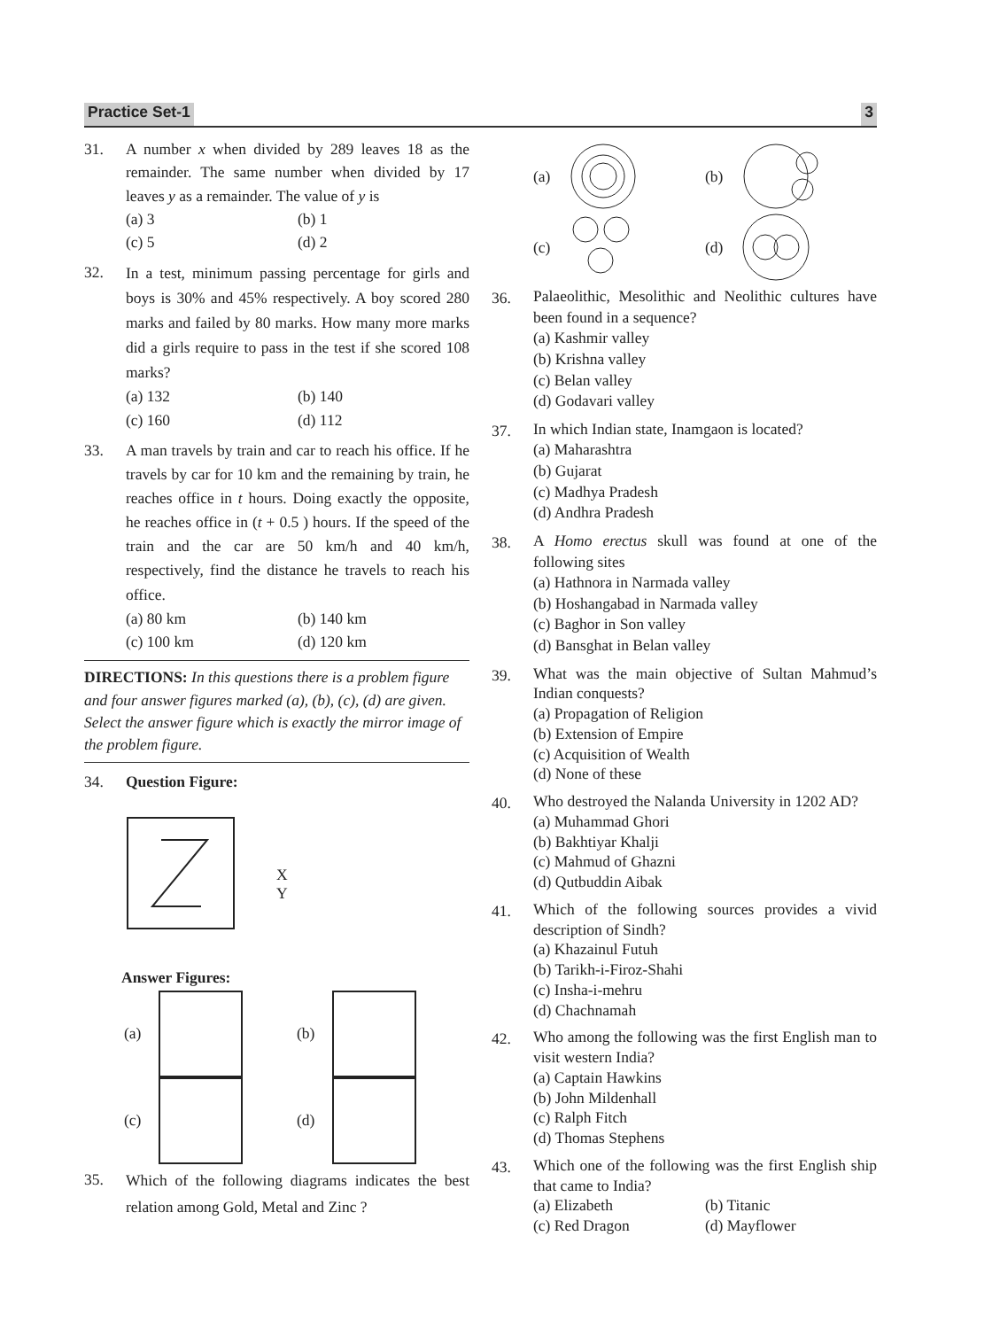Practice Set-1 3
31. A number x when divided by 289 leaves 18 as the remainder. The same number when divided by 17 leaves y as a remainder. The value of y is
(a) 3
(b) 1
(c) 5
(d) 2
32.
In a test, minimum passing percentage for girls and boys is 30% and 45% respectively. A boy scored 280 marks and failed by 80 marks. How many more marks did a girls require to pass in the test if she scored 108 marks?
(a) 132
(b) 140
(c) 160
(d) 112
33.
A man travels by train and car to reach his office. If he travels by car for 10 km and the remaining by train, he reaches office in t hours. Doing exactly the opposite, he reaches office in (t + 0.5 ) hours. If the speed of the train and the car are 50 km/h and 40 km/h, respectively, find the distance he travels to reach his office.
(a) 80 km
(b) 140 km
(c) 100 km
(d) 120 km
DIRECTIONS: In this questions there is a problem figure and four answer figures marked (a), (b), (c), (d) are given. Select the answer figure which is exactly the mirror image of the problem figure.
34. Question Figure:
X
Y
Answer Figures:
(a)
(b)
(c)
(d)
35.
Which of the following diagrams indicates the best relation among Gold, Metal and Zinc ?
(a)
(b)
(c)
(d)
36.
Palaeolithic, Mesolithic and Neolithic cultures have been found in a sequence?
(a) Kashmir valley
(b) Krishna valley
(c) Belan valley
(d) Godavari valley
37.
In which Indian state, Inamgaon is located?
(a) Maharashtra
(b) Gujarat
(c) Madhya Pradesh
(d) Andhra Pradesh
38.
A Homo erectus skull was found at one of the following sites
(a) Hathnora in Narmada valley
(b) Hoshangabad in Narmada valley
(c) Baghor in Son valley
(d) Bansghat in Belan valley
39.
What was the main objective of Sultan Mahmud’s Indian conquests?
(a) Propagation of Religion
(b) Extension of Empire
(c) Acquisition of Wealth
(d) None of these
40.
Who destroyed the Nalanda University in 1202 AD?
(a) Muhammad Ghori
(b) Bakhtiyar Khalji
(c) Mahmud of Ghazni
(d) Qutbuddin Aibak
41.
Which of the following sources provides a vivid description of Sindh?
(a) Khazainul Futuh
(b) Tarikh-i-Firoz-Shahi
(c) Insha-i-mehru
(d) Chachnamah
42.
Who among the following was the first English man to visit western India?
(a) Captain Hawkins
(b) John Mildenhall
(c) Ralph Fitch
(d) Thomas Stephens
43.
Which one of the following was the first English ship that came to India?
(a) Elizabeth
(b) Titanic
(c) Red Dragon
(d) Mayflower